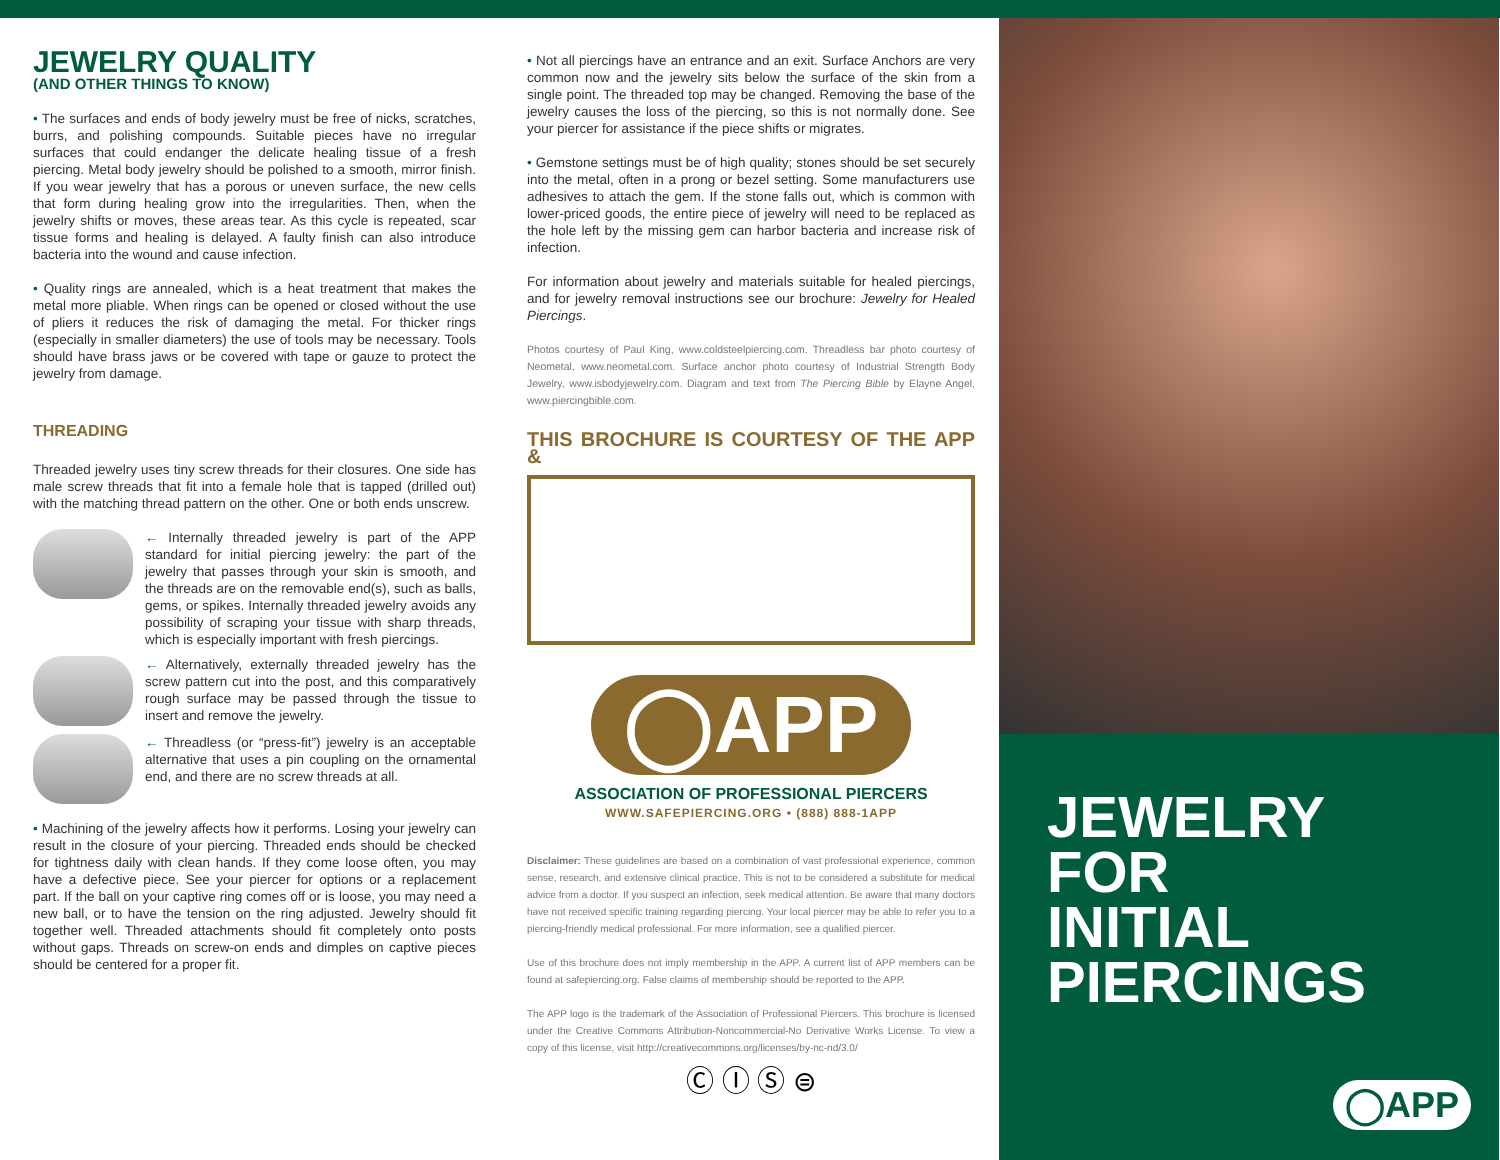JEWELRY QUALITY
(AND OTHER THINGS TO KNOW)
• The surfaces and ends of body jewelry must be free of nicks, scratches, burrs, and polishing compounds. Suitable pieces have no irregular surfaces that could endanger the delicate healing tissue of a fresh piercing. Metal body jewelry should be polished to a smooth, mirror finish. If you wear jewelry that has a porous or uneven surface, the new cells that form during healing grow into the irregularities. Then, when the jewelry shifts or moves, these areas tear. As this cycle is repeated, scar tissue forms and healing is delayed. A faulty finish can also introduce bacteria into the wound and cause infection.
• Quality rings are annealed, which is a heat treatment that makes the metal more pliable. When rings can be opened or closed without the use of pliers it reduces the risk of damaging the metal. For thicker rings (especially in smaller diameters) the use of tools may be necessary. Tools should have brass jaws or be covered with tape or gauze to protect the jewelry from damage.
THREADING
Threaded jewelry uses tiny screw threads for their closures. One side has male screw threads that fit into a female hole that is tapped (drilled out) with the matching thread pattern on the other. One or both ends unscrew.
← Internally threaded jewelry is part of the APP standard for initial piercing jewelry: the part of the jewelry that passes through your skin is smooth, and the threads are on the removable end(s), such as balls, gems, or spikes. Internally threaded jewelry avoids any possibility of scraping your tissue with sharp threads, which is especially important with fresh piercings.
← Alternatively, externally threaded jewelry has the screw pattern cut into the post, and this comparatively rough surface may be passed through the tissue to insert and remove the jewelry.
← Threadless (or “press-fit”) jewelry is an acceptable alternative that uses a pin coupling on the ornamental end, and there are no screw threads at all.
• Machining of the jewelry affects how it performs. Losing your jewelry can result in the closure of your piercing. Threaded ends should be checked for tightness daily with clean hands. If they come loose often, you may have a defective piece. See your piercer for options or a replacement part. If the ball on your captive ring comes off or is loose, you may need a new ball, or to have the tension on the ring adjusted. Jewelry should fit together well. Threaded attachments should fit completely onto posts without gaps. Threads on screw-on ends and dimples on captive pieces should be centered for a proper fit.
• Not all piercings have an entrance and an exit. Surface Anchors are very common now and the jewelry sits below the surface of the skin from a single point. The threaded top may be changed. Removing the base of the jewelry causes the loss of the piercing, so this is not normally done. See your piercer for assistance if the piece shifts or migrates.
• Gemstone settings must be of high quality; stones should be set securely into the metal, often in a prong or bezel setting. Some manufacturers use adhesives to attach the gem. If the stone falls out, which is common with lower-priced goods, the entire piece of jewelry will need to be replaced as the hole left by the missing gem can harbor bacteria and increase risk of infection.
For information about jewelry and materials suitable for healed piercings, and for jewelry removal instructions see our brochure: Jewelry for Healed Piercings.
Photos courtesy of Paul King, www.coldsteelpiercing.com. Threadless bar photo courtesy of Neometal, www.neometal.com. Surface anchor photo courtesy of Industrial Strength Body Jewelry, www.isbodyjewelry.com. Diagram and text from The Piercing Bible by Elayne Angel, www.piercingbible.com.
THIS BROCHURE IS COURTESY OF THE APP &
◯APP
ASSOCIATION OF PROFESSIONAL PIERCERS
WWW.SAFEPIERCING.ORG • (888) 888-1APP
Disclaimer: These guidelines are based on a combination of vast professional experience, common sense, research, and extensive clinical practice. This is not to be considered a substitute for medical advice from a doctor. If you suspect an infection, seek medical attention. Be aware that many doctors have not received specific training regarding piercing. Your local piercer may be able to refer you to a piercing-friendly medical professional. For more information, see a qualified piercer.
Use of this brochure does not imply membership in the APP. A current list of APP members can be found at safepiercing.org. False claims of membership should be reported to the APP.
The APP logo is the trademark of the Association of Professional Piercers. This brochure is licensed under the Creative Commons Attribution-Noncommercial-No Derivative Works License. To view a copy of this license, visit http://creativecommons.org/licenses/by-nc-nd/3.0/
Ⓒ Ⓘ Ⓢ ⊜
JEWELRY
FOR
INITIAL
PIERCINGS
◯APP